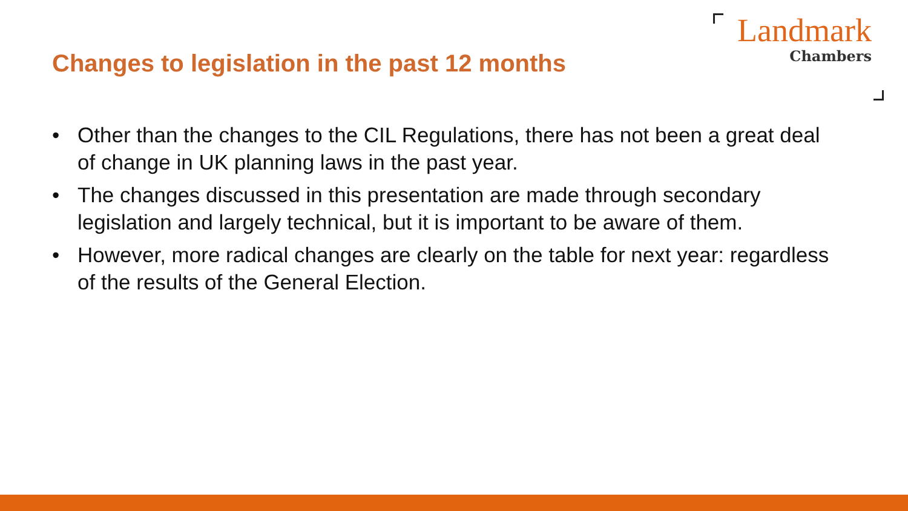Changes to legislation in the past 12 months
Landmark
Chambers
• Other than the changes to the CIL Regulations, there has not been a great deal of change in UK planning laws in the past year.
• The changes discussed in this presentation are made through secondary legislation and largely technical, but it is important to be aware of them.
• However, more radical changes are clearly on the table for next year: regardless of the results of the General Election.